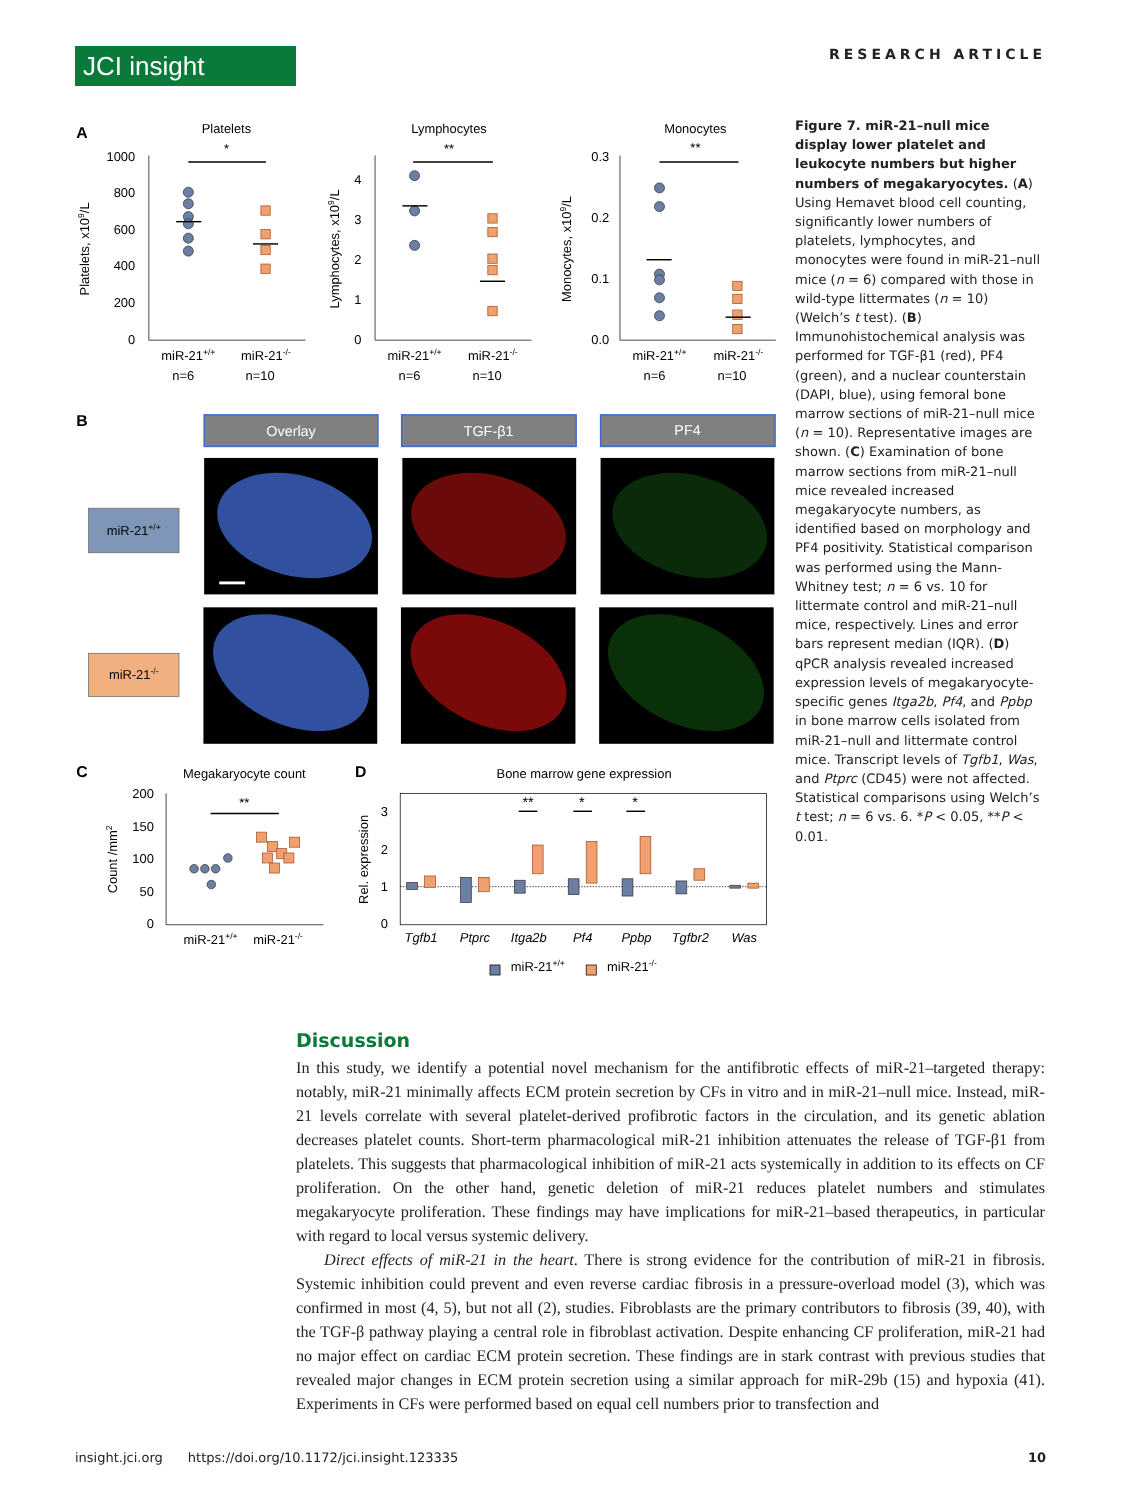JCI insight
RESEARCH ARTICLE
A
Platelets
*
1000
800
600
400
200
0
Platelets, x109/L
miR-21+/+
miR-21-/-
n=6
n=10
Lymphocytes
**
4
3
2
1
0
Lymphocytes, x109/L
miR-21+/+
miR-21-/-
n=6
n=10
Monocytes
**
0.3
0.2
0.1
0.0
Monocytes, x109/L
miR-21+/+
miR-21-/-
n=6
n=10
B
Overlay
TGF-β1
PF4
miR-21+/+
miR-21-/-
C
Megakaryocyte count
**
200
150
100
50
0
Count /mm2
miR-21+/+
miR-21-/-
D
Bone marrow gene expression
3
2
1
0
Rel. expression
**
*
*
Tgfb1
Ptprc
Itga2b
Pf4
Ppbp
Tgfbr2
Was
miR-21+/+
miR-21-/-
Figure 7. miR-21–null mice display lower platelet and leukocyte numbers but higher numbers of megakaryocytes. (A) Using Hemavet blood cell counting, significantly lower numbers of platelets, lymphocytes, and monocytes were found in miR-21–null mice (n = 6) compared with those in wild-type littermates (n = 10) (Welch’s t test). (B) Immunohistochemical analysis was performed for TGF-β1 (red), PF4 (green), and a nuclear counterstain (DAPI, blue), using femoral bone marrow sections of miR-21–null mice (n = 10). Representative images are shown. (C) Examination of bone marrow sections from miR-21–null mice revealed increased megakaryocyte numbers, as identified based on morphology and PF4 positivity. Statistical comparison was performed using the Mann-Whitney test; n = 6 vs. 10 for littermate control and miR-21–null mice, respectively. Lines and error bars represent median (IQR). (D) qPCR analysis revealed increased expression levels of megakaryocyte-specific genes Itga2b, Pf4, and Ppbp in bone marrow cells isolated from miR-21–null and littermate control mice. Transcript levels of Tgfb1, Was, and Ptprc (CD45) were not affected. Statistical comparisons using Welch’s t test; n = 6 vs. 6. *P < 0.05, **P < 0.01.
Discussion
In this study, we identify a potential novel mechanism for the antifibrotic effects of miR-21–targeted therapy: notably, miR-21 minimally affects ECM protein secretion by CFs in vitro and in miR-21–null mice. Instead, miR-21 levels correlate with several platelet-derived profibrotic factors in the circulation, and its genetic ablation decreases platelet counts. Short-term pharmacological miR-21 inhibition attenuates the release of TGF-β1 from platelets. This suggests that pharmacological inhibition of miR-21 acts systemically in addition to its effects on CF proliferation. On the other hand, genetic deletion of miR-21 reduces platelet numbers and stimulates megakaryocyte proliferation. These findings may have implications for miR-21–based therapeutics, in particular with regard to local versus systemic delivery.
Direct effects of miR-21 in the heart. There is strong evidence for the contribution of miR-21 in fibrosis. Systemic inhibition could prevent and even reverse cardiac fibrosis in a pressure-overload model (3), which was confirmed in most (4, 5), but not all (2), studies. Fibroblasts are the primary contributors to fibrosis (39, 40), with the TGF-β pathway playing a central role in fibroblast activation. Despite enhancing CF proliferation, miR-21 had no major effect on cardiac ECM protein secretion. These findings are in stark contrast with previous studies that revealed major changes in ECM protein secretion using a similar approach for miR-29b (15) and hypoxia (41). Experiments in CFs were performed based on equal cell numbers prior to transfection and
insight.jci.org https://doi.org/10.1172/jci.insight.123335 10